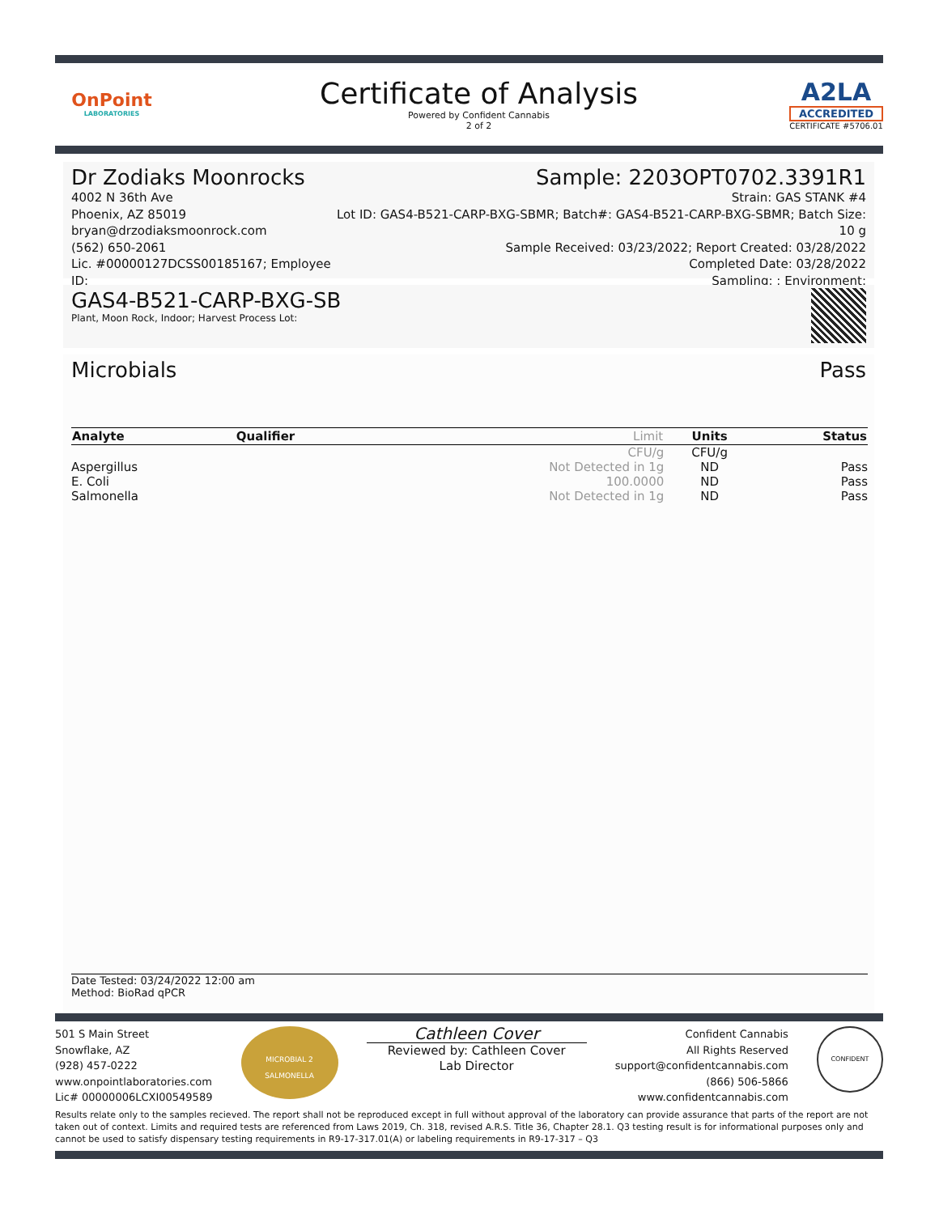OnPoint
LABORATORIES
Certificate of Analysis
Powered by Confident Cannabis
2 of 2
A2LA
ACCREDITED
CERTIFICATE #5706.01
Dr Zodiaks Moonrocks Sample: 2203OPT0702.3391R1
4002 N 36th Ave
Phoenix, AZ 85019
bryan@drzodiaksmoonrock.com
(562) 650-2061
Lic. #00000127DCSS00185167; Employee ID:
Strain: GAS STANK #4
Lot ID: GAS4-B521-CARP-BXG-SBMR; Batch#: GAS4-B521-CARP-BXG-SBMR; Batch Size: 10 g
Sample Received: 03/23/2022; Report Created: 03/28/2022
Completed Date: 03/28/2022
Sampling: ; Environment:
GAS4-B521-CARP-BXG-SB
Plant, Moon Rock, Indoor; Harvest Process Lot:
Microbials Pass
| Analyte | Qualifier | Limit | Units | Status |
| --- | --- | --- | --- | --- |
| | | CFU/g | CFU/g | |
| Aspergillus | | Not Detected in 1g | ND | Pass |
| E. Coli | | 100.0000 | ND | Pass |
| Salmonella | | Not Detected in 1g | ND | Pass |
Date Tested: 03/24/2022 12:00 am
Method: BioRad qPCR
501 S Main Street
Snowflake, AZ
(928) 457-0222
www.onpointlaboratories.com
Lic# 00000006LCXI00549589
MICROBIAL 2
SALMONELLA
Cathleen Cover
Reviewed by: Cathleen Cover
Lab Director
Confident Cannabis
All Rights Reserved
support@confidentcannabis.com
(866) 506-5866
www.confidentcannabis.com
CONFIDENT
Results relate only to the samples recieved. The report shall not be reproduced except in full without approval of the laboratory can provide assurance that parts of the report are not taken out of context. Limits and required tests are referenced from Laws 2019, Ch. 318, revised A.R.S. Title 36, Chapter 28.1. Q3 testing result is for informational purposes only and cannot be used to satisfy dispensary testing requirements in R9-17-317.01(A) or labeling requirements in R9-17-317 – Q3